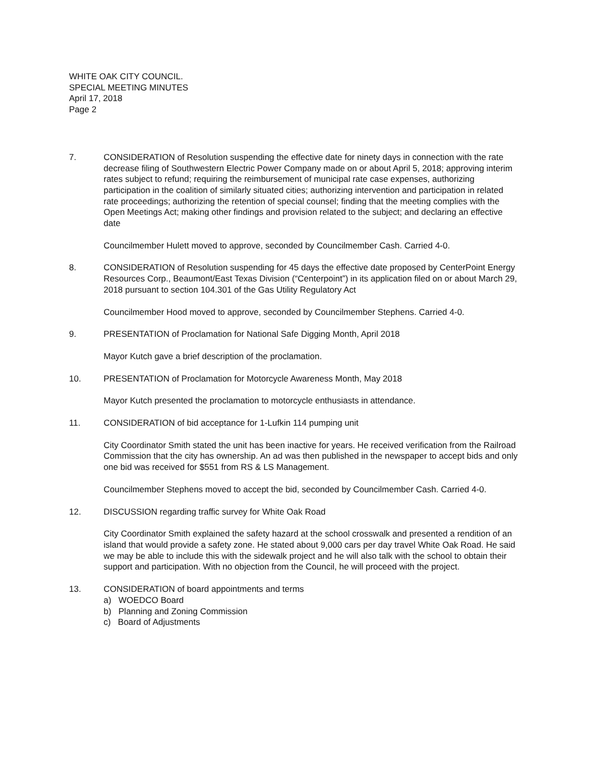WHITE OAK CITY COUNCIL.
SPECIAL MEETING MINUTES
April 17, 2018
Page 2
7. CONSIDERATION of Resolution suspending the effective date for ninety days in connection with the rate decrease filing of Southwestern Electric Power Company made on or about April 5, 2018; approving interim rates subject to refund; requiring the reimbursement of municipal rate case expenses, authorizing participation in the coalition of similarly situated cities; authorizing intervention and participation in related rate proceedings; authorizing the retention of special counsel; finding that the meeting complies with the Open Meetings Act; making other findings and provision related to the subject; and declaring an effective date
Councilmember Hulett moved to approve, seconded by Councilmember Cash. Carried 4-0.
8. CONSIDERATION of Resolution suspending for 45 days the effective date proposed by CenterPoint Energy Resources Corp., Beaumont/East Texas Division (“Centerpoint”) in its application filed on or about March 29, 2018 pursuant to section 104.301 of the Gas Utility Regulatory Act
Councilmember Hood moved to approve, seconded by Councilmember Stephens. Carried 4-0.
9. PRESENTATION of Proclamation for National Safe Digging Month, April 2018
Mayor Kutch gave a brief description of the proclamation.
10. PRESENTATION of Proclamation for Motorcycle Awareness Month, May 2018
Mayor Kutch presented the proclamation to motorcycle enthusiasts in attendance.
11. CONSIDERATION of bid acceptance for 1-Lufkin 114 pumping unit
City Coordinator Smith stated the unit has been inactive for years. He received verification from the Railroad Commission that the city has ownership. An ad was then published in the newspaper to accept bids and only one bid was received for $551 from RS & LS Management.
Councilmember Stephens moved to accept the bid, seconded by Councilmember Cash. Carried 4-0.
12. DISCUSSION regarding traffic survey for White Oak Road
City Coordinator Smith explained the safety hazard at the school crosswalk and presented a rendition of an island that would provide a safety zone. He stated about 9,000 cars per day travel White Oak Road. He said we may be able to include this with the sidewalk project and he will also talk with the school to obtain their support and participation. With no objection from the Council, he will proceed with the project.
13. CONSIDERATION of board appointments and terms
a) WOEDCO Board
b) Planning and Zoning Commission
c) Board of Adjustments